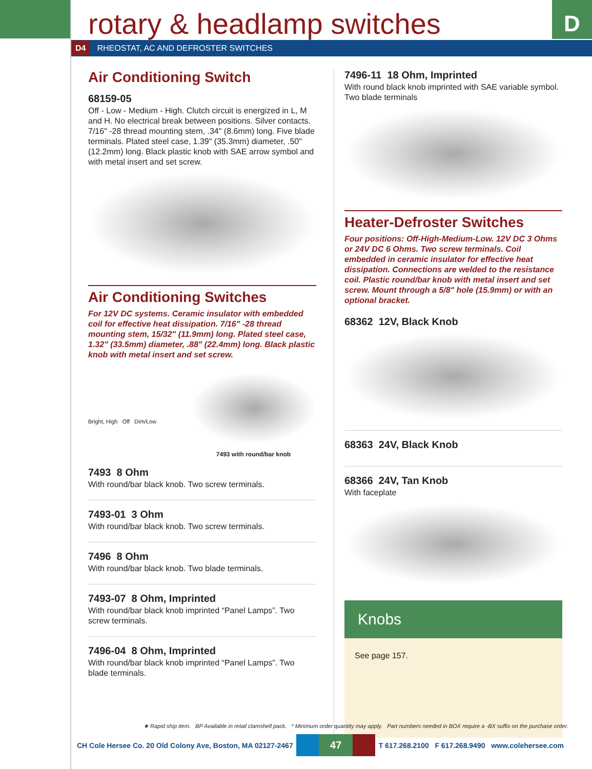D rotary & headlamp switches
D4 RHEOSTAT, AC AND DEFROSTER SWITCHES
Air Conditioning Switch
68159-05
Off - Low - Medium - High. Clutch circuit is energized in L, M and H. No electrical break between positions. Silver contacts. 7/16" -28 thread mounting stem, .34" (8.6mm) long. Five blade terminals. Plated steel case, 1.39" (35.3mm) diameter, .50" (12.2mm) long. Black plastic knob with SAE arrow symbol and with metal insert and set screw.
Air Conditioning Switches
For 12V DC systems. Ceramic insulator with embedded coil for effective heat dissipation. 7/16" -28 thread mounting stem, 15/32" (11.9mm) long. Plated steel case, 1.32" (33.5mm) diameter, .88" (22.4mm) long. Black plastic knob with metal insert and set screw.
Bright, High Off Dim/Low
7493 with round/bar knob
7493 8 Ohm
With round/bar black knob. Two screw terminals.
7493-01 3 Ohm
With round/bar black knob. Two screw terminals.
7496 8 Ohm
With round/bar black knob. Two blade terminals.
7493-07 8 Ohm, Imprinted
With round/bar black knob imprinted “Panel Lamps”. Two screw terminals.
7496-04 8 Ohm, Imprinted
With round/bar black knob imprinted “Panel Lamps”. Two blade terminals.
7496-11 18 Ohm, Imprinted
With round black knob imprinted with SAE variable symbol. Two blade terminals
Heater-Defroster Switches
Four positions: Off-High-Medium-Low. 12V DC 3 Ohms or 24V DC 6 Ohms. Two screw terminals. Coil embedded in ceramic insulator for effective heat dissipation. Connections are welded to the resistance coil. Plastic round/bar knob with metal insert and set screw. Mount through a 5/8" hole (15.9mm) or with an optional bracket.
68362 12V, Black Knob
68363 24V, Black Knob
68366 24V, Tan Knob
With faceplate
Knobs
See page 157.
★ Rapid ship item. BP Available in retail clamshell pack. * Minimum order quantity may apply. Part numbers needed in BOX require a -BX suffix on the purchase order.
CH Cole Hersee Co. 20 Old Colony Ave, Boston, MA 02127-2467 47 T 617.268.2100 F 617.268.9490 www.colehersee.com